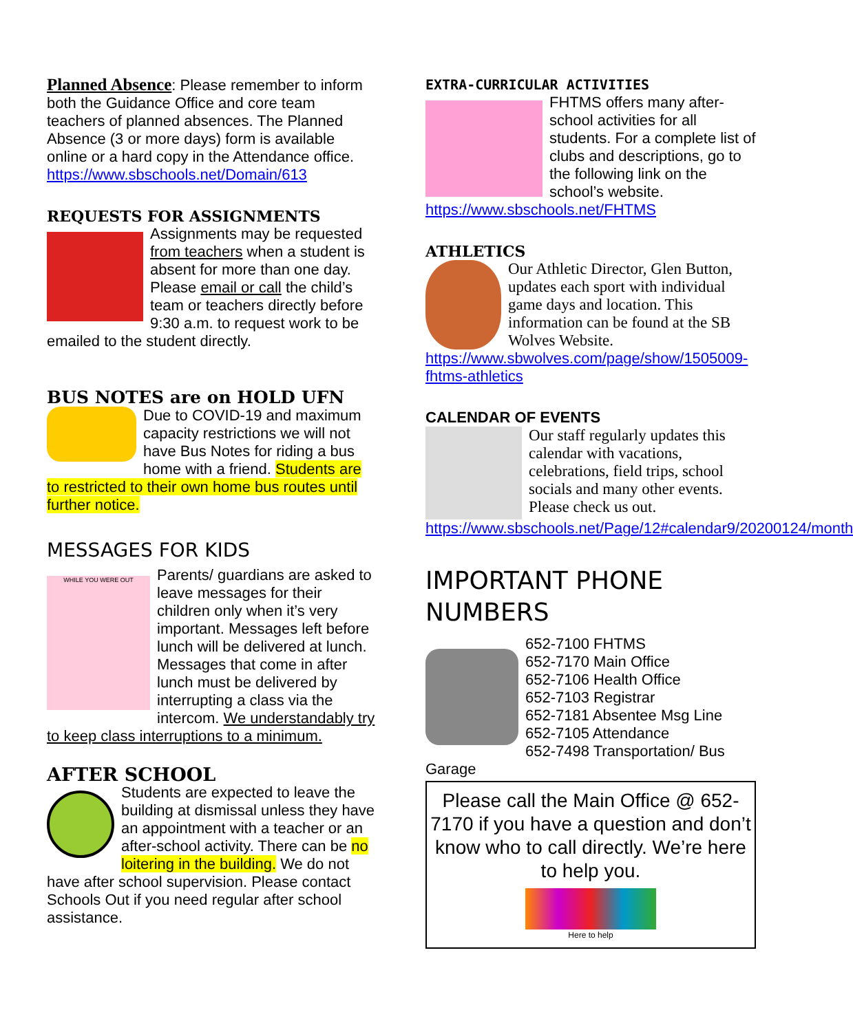Planned Absence: Please remember to inform both the Guidance Office and core team teachers of planned absences. The Planned Absence (3 or more days) form is available online or a hard copy in the Attendance office. https://www.sbschools.net/Domain/613
REQUESTS FOR ASSIGNMENTS
Assignments may be requested from teachers when a student is absent for more than one day. Please email or call the child’s team or teachers directly before 9:30 a.m. to request work to be emailed to the student directly.
BUS NOTES are on HOLD UFN
Due to COVID-19 and maximum capacity restrictions we will not have Bus Notes for riding a bus home with a friend. Students are to restricted to their own home bus routes until further notice.
MESSAGES FOR KIDS
WHILE YOU WERE OUT
Parents/ guardians are asked to leave messages for their children only when it’s very important. Messages left before lunch will be delivered at lunch. Messages that come in after lunch must be delivered by interrupting a class via the intercom. We understandably try to keep class interruptions to a minimum.
AFTER SCHOOL
Students are expected to leave the building at dismissal unless they have an appointment with a teacher or an after-school activity. There can be no loitering in the building. We do not have after school supervision. Please contact Schools Out if you need regular after school assistance.
EXTRA-CURRICULAR ACTIVITIES
FHTMS offers many after-school activities for all students. For a complete list of clubs and descriptions, go to the following link on the school’s website.
https://www.sbschools.net/FHTMS
ATHLETICS
Our Athletic Director, Glen Button, updates each sport with individual game days and location. This information can be found at the SB Wolves Website.
https://www.sbwolves.com/page/show/1505009-fhtms-athletics
CALENDAR OF EVENTS
Our staff regularly updates this calendar with vacations, celebrations, field trips, school socials and many other events.
Please check us out.
https://www.sbschools.net/Page/12#calendar9/20200124/month
IMPORTANT PHONE NUMBERS
652-7100 FHTMS
652-7170 Main Office
652-7106 Health Office
652-7103 Registrar
652-7181 Absentee Msg Line
652-7105 Attendance
652-7498 Transportation/ Bus Garage
Please call the Main Office @ 652-7170 if you have a question and don’t know who to call directly. We’re here to help you.
Here to help